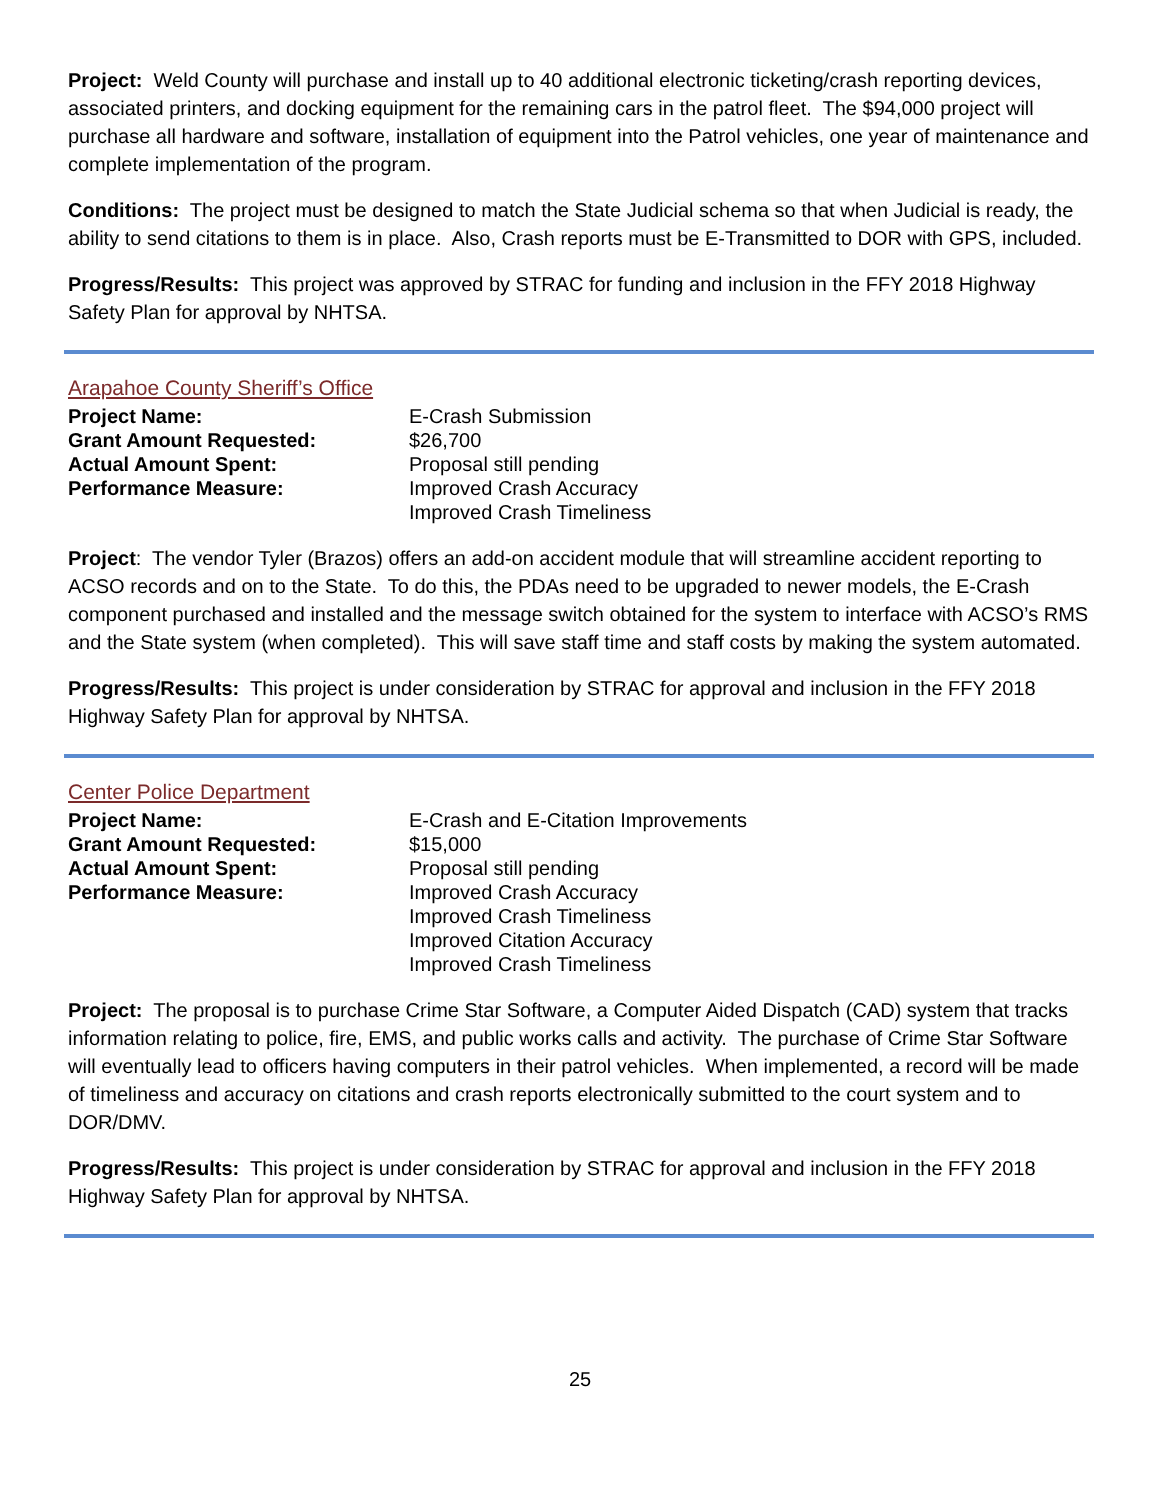Project: Weld County will purchase and install up to 40 additional electronic ticketing/crash reporting devices, associated printers, and docking equipment for the remaining cars in the patrol fleet. The $94,000 project will purchase all hardware and software, installation of equipment into the Patrol vehicles, one year of maintenance and complete implementation of the program.
Conditions: The project must be designed to match the State Judicial schema so that when Judicial is ready, the ability to send citations to them is in place. Also, Crash reports must be E-Transmitted to DOR with GPS, included.
Progress/Results: This project was approved by STRAC for funding and inclusion in the FFY 2018 Highway Safety Plan for approval by NHTSA.
Arapahoe County Sheriff’s Office
| Project Name: | E-Crash Submission |
| Grant Amount Requested: | $26,700 |
| Actual Amount Spent: | Proposal still pending |
| Performance Measure: | Improved Crash Accuracy Improved Crash Timeliness |
Project: The vendor Tyler (Brazos) offers an add-on accident module that will streamline accident reporting to ACSO records and on to the State. To do this, the PDAs need to be upgraded to newer models, the E-Crash component purchased and installed and the message switch obtained for the system to interface with ACSO’s RMS and the State system (when completed). This will save staff time and staff costs by making the system automated.
Progress/Results: This project is under consideration by STRAC for approval and inclusion in the FFY 2018 Highway Safety Plan for approval by NHTSA.
Center Police Department
| Project Name: | E-Crash and E-Citation Improvements |
| Grant Amount Requested: | $15,000 |
| Actual Amount Spent: | Proposal still pending |
| Performance Measure: | Improved Crash Accuracy Improved Crash Timeliness Improved Citation Accuracy Improved Crash Timeliness |
Project: The proposal is to purchase Crime Star Software, a Computer Aided Dispatch (CAD) system that tracks information relating to police, fire, EMS, and public works calls and activity. The purchase of Crime Star Software will eventually lead to officers having computers in their patrol vehicles. When implemented, a record will be made of timeliness and accuracy on citations and crash reports electronically submitted to the court system and to DOR/DMV.
Progress/Results: This project is under consideration by STRAC for approval and inclusion in the FFY 2018 Highway Safety Plan for approval by NHTSA.
25